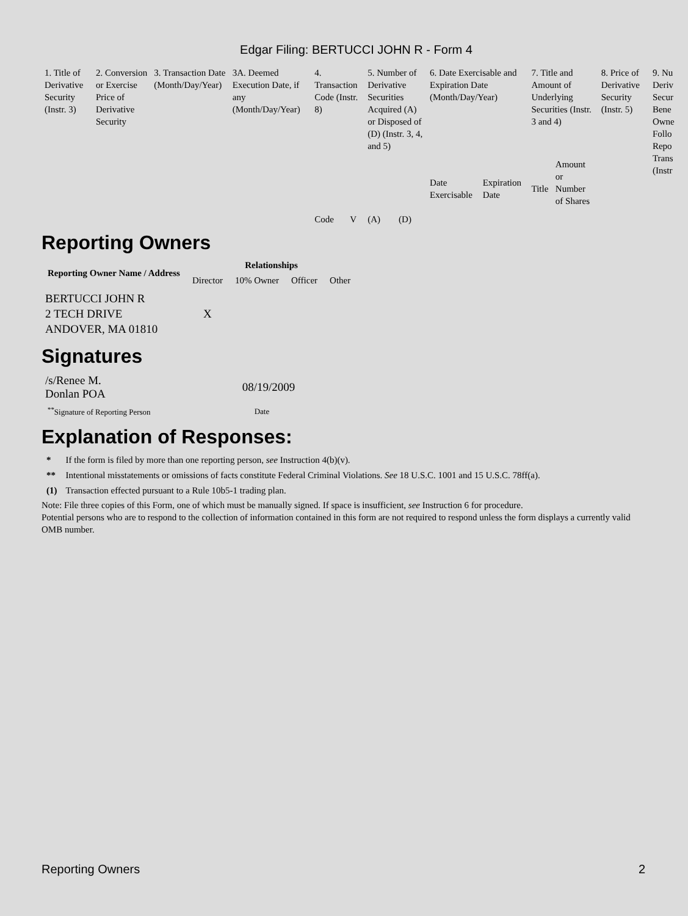Edgar Filing: BERTUCCI JOHN R - Form 4
| 1. Title of Derivative Security (Instr. 3) | 2. Conversion or Exercise Price of Derivative Security | 3. Transaction Date (Month/Day/Year) | 3A. Deemed Execution Date, if any (Month/Day/Year) | 4. Transaction Code (Instr. 8) | | 5. Number of Derivative Securities Acquired (A) or Disposed of (D) (Instr. 3, 4, and 5) | | 6. Date Exercisable and Expiration Date (Month/Day/Year) | | 7. Title and Amount of Underlying Securities (Instr. 3 and 4) | | 8. Price of Derivative Security (Instr. 5) | 9. Nu Deriv Secur Bene Owne Follo Repo Trans (Instr |
| | | | | Code | V | (A) | (D) | Date Exercisable | Expiration Date | Title | Amount or Number of Shares | | |
Reporting Owners
| Reporting Owner Name / Address | Relationships | | | |
| --- | --- | --- | --- | --- |
| | Director | 10% Owner | Officer | Other |
| BERTUCCI JOHN R 2 TECH DRIVE ANDOVER, MA 01810 | X | | | |
Signatures
| /s/Renee M. Donlan POA | 08/19/2009 |
| <sup>**</sup> Signature of Reporting Person | Date |
Explanation of Responses:
| * | If the form is filed by more than one reporting person, see Instruction 4(b)(v). |
| ** | Intentional misstatements or omissions of facts constitute Federal Criminal Violations. See 18 U.S.C. 1001 and 15 U.S.C. 78ff(a). |
| (1) | Transaction effected pursuant to a Rule 10b5-1 trading plan. |
Note: File three copies of this Form, one of which must be manually signed. If space is insufficient, see Instruction 6 for procedure.
Potential persons who are to respond to the collection of information contained in this form are not required to respond unless the form displays a currently valid OMB number.
Reporting Owners 2